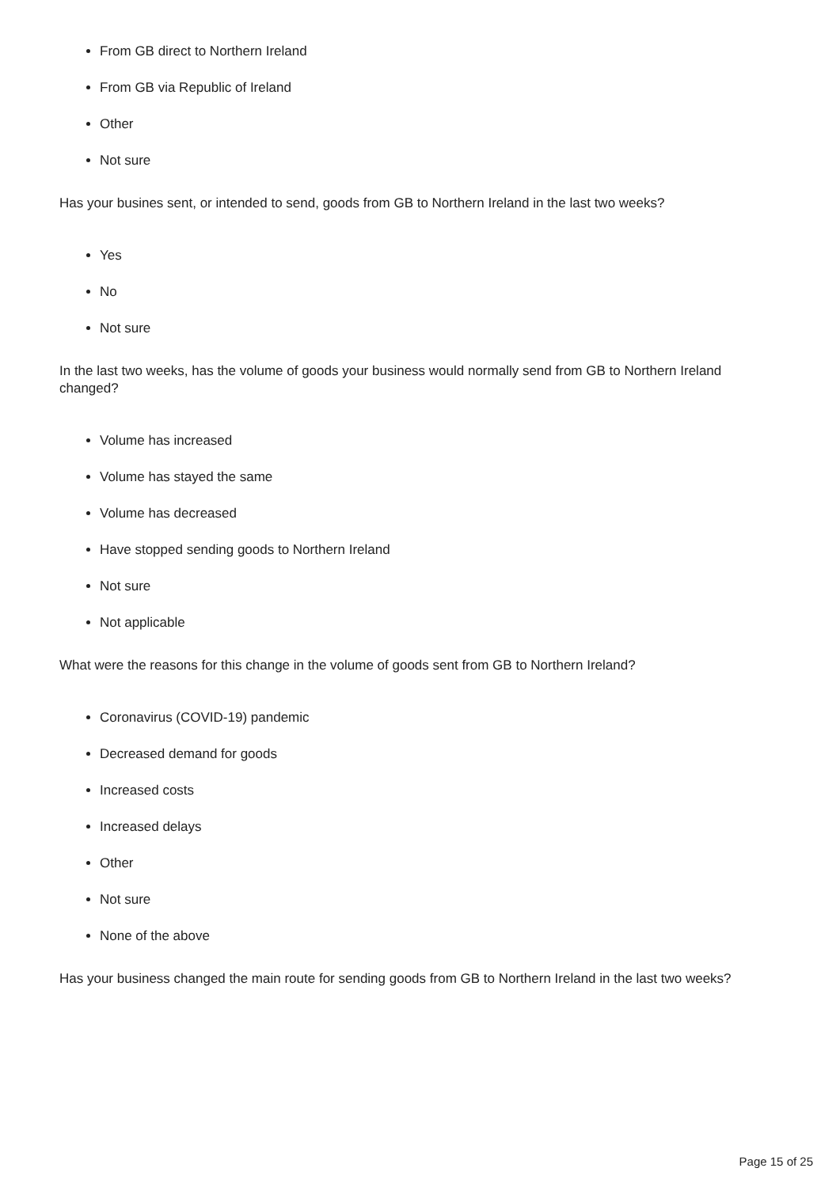From GB direct to Northern Ireland
From GB via Republic of Ireland
Other
Not sure
Has your busines sent, or intended to send, goods from GB to Northern Ireland in the last two weeks?
Yes
No
Not sure
In the last two weeks, has the volume of goods your business would normally send from GB to Northern Ireland changed?
Volume has increased
Volume has stayed the same
Volume has decreased
Have stopped sending goods to Northern Ireland
Not sure
Not applicable
What were the reasons for this change in the volume of goods sent from GB to Northern Ireland?
Coronavirus (COVID-19) pandemic
Decreased demand for goods
Increased costs
Increased delays
Other
Not sure
None of the above
Has your business changed the main route for sending goods from GB to Northern Ireland in the last two weeks?
Page 15 of 25